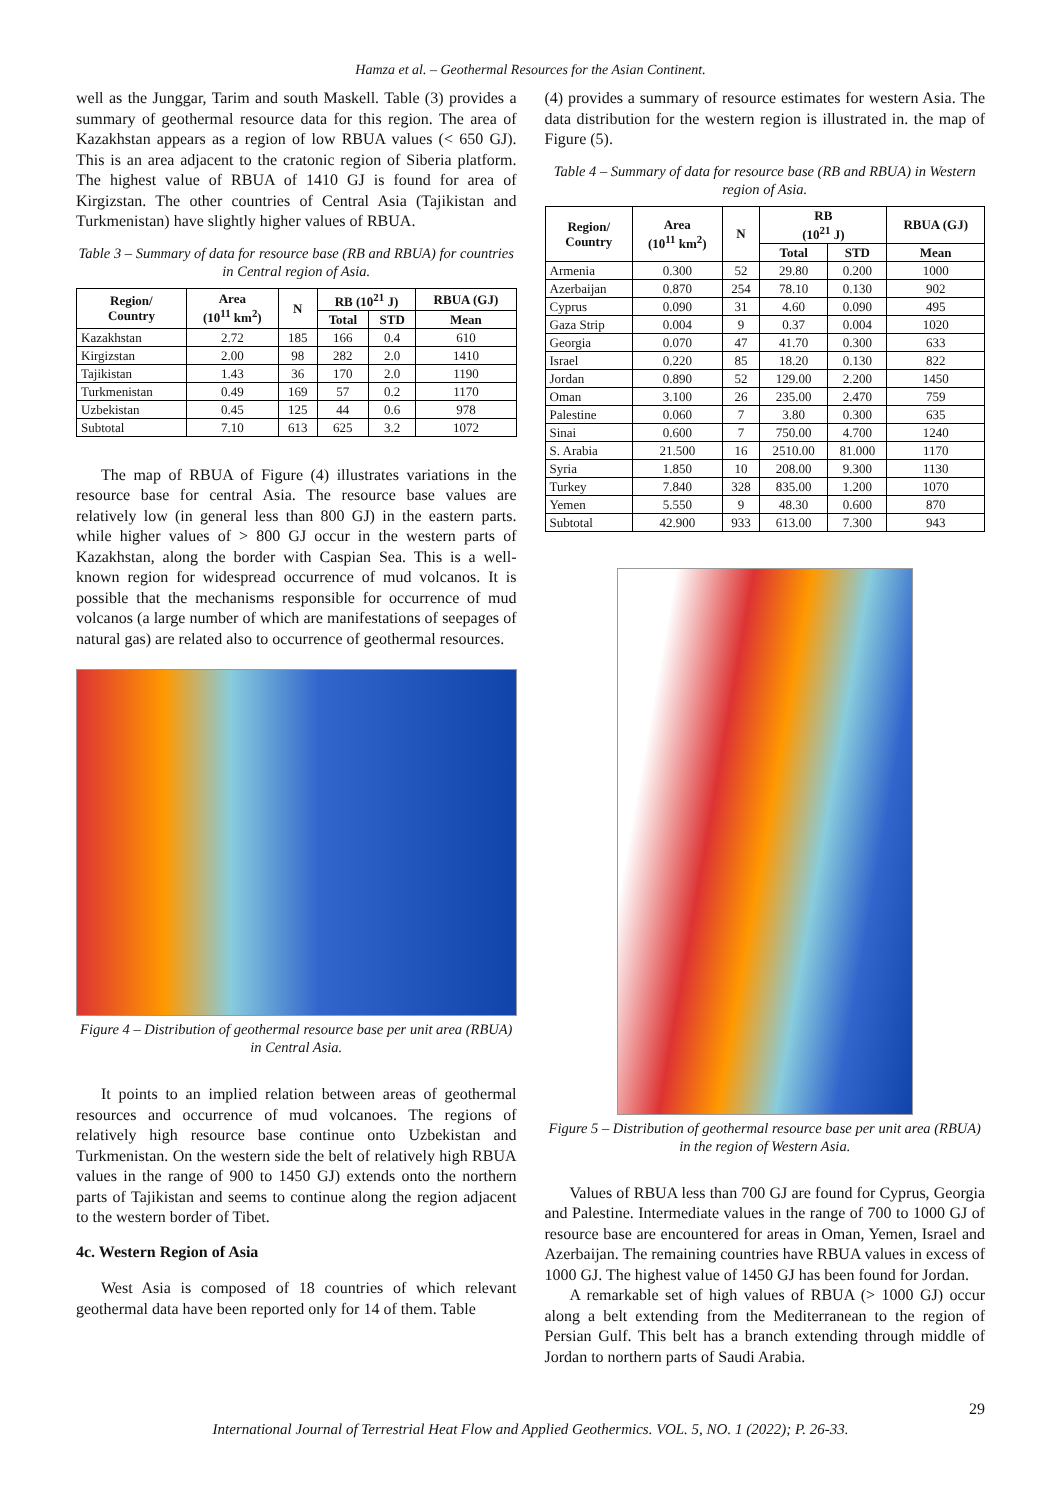Hamza et al. – Geothermal Resources for the Asian Continent.
well as the Junggar, Tarim and south Maskell. Table (3) provides a summary of geothermal resource data for this region. The area of Kazakhstan appears as a region of low RBUA values (< 650 GJ). This is an area adjacent to the cratonic region of Siberia platform. The highest value of RBUA of 1410 GJ is found for area of Kirgizstan. The other countries of Central Asia (Tajikistan and Turkmenistan) have slightly higher values of RBUA.
Table 3 – Summary of data for resource base (RB and RBUA) for countries in Central region of Asia.
| Region/ Country | Area (10<sup>11</sup> km<sup>2</sup>) | N | RB (10<sup>21</sup> J) | | RBUA (GJ) |
| --- | --- | --- | --- | --- | --- |
| | | | Total | STD | Mean |
| Kazakhstan | 2.72 | 185 | 166 | 0.4 | 610 |
| Kirgizstan | 2.00 | 98 | 282 | 2.0 | 1410 |
| Tajikistan | 1.43 | 36 | 170 | 2.0 | 1190 |
| Turkmenistan | 0.49 | 169 | 57 | 0.2 | 1170 |
| Uzbekistan | 0.45 | 125 | 44 | 0.6 | 978 |
| Subtotal | 7.10 | 613 | 625 | 3.2 | 1072 |
The map of RBUA of Figure (4) illustrates variations in the resource base for central Asia. The resource base values are relatively low (in general less than 800 GJ) in the eastern parts. while higher values of > 800 GJ occur in the western parts of Kazakhstan, along the border with Caspian Sea. This is a well-known region for widespread occurrence of mud volcanos. It is possible that the mechanisms responsible for occurrence of mud volcanos (a large number of which are manifestations of seepages of natural gas) are related also to occurrence of geothermal resources.
Figure 4 – Distribution of geothermal resource base per unit area (RBUA) in Central Asia.
It points to an implied relation between areas of geothermal resources and occurrence of mud volcanoes. The regions of relatively high resource base continue onto Uzbekistan and Turkmenistan. On the western side the belt of relatively high RBUA values in the range of 900 to 1450 GJ) extends onto the northern parts of Tajikistan and seems to continue along the region adjacent to the western border of Tibet.
4c. Western Region of Asia
West Asia is composed of 18 countries of which relevant geothermal data have been reported only for 14 of them. Table
(4) provides a summary of resource estimates for western Asia. The data distribution for the western region is illustrated in. the map of Figure (5).
Table 4 – Summary of data for resource base (RB and RBUA) in Western region of Asia.
| Region/ Country | Area (10<sup>11</sup> km<sup>2</sup>) | N | RB (10<sup>21</sup> J) | | RBUA (GJ) |
| --- | --- | --- | --- | --- | --- |
| | | | Total | STD | Mean |
| Armenia | 0.300 | 52 | 29.80 | 0.200 | 1000 |
| Azerbaijan | 0.870 | 254 | 78.10 | 0.130 | 902 |
| Cyprus | 0.090 | 31 | 4.60 | 0.090 | 495 |
| Gaza Strip | 0.004 | 9 | 0.37 | 0.004 | 1020 |
| Georgia | 0.070 | 47 | 41.70 | 0.300 | 633 |
| Israel | 0.220 | 85 | 18.20 | 0.130 | 822 |
| Jordan | 0.890 | 52 | 129.00 | 2.200 | 1450 |
| Oman | 3.100 | 26 | 235.00 | 2.470 | 759 |
| Palestine | 0.060 | 7 | 3.80 | 0.300 | 635 |
| Sinai | 0.600 | 7 | 750.00 | 4.700 | 1240 |
| S. Arabia | 21.500 | 16 | 2510.00 | 81.000 | 1170 |
| Syria | 1.850 | 10 | 208.00 | 9.300 | 1130 |
| Turkey | 7.840 | 328 | 835.00 | 1.200 | 1070 |
| Yemen | 5.550 | 9 | 48.30 | 0.600 | 870 |
| Subtotal | 42.900 | 933 | 613.00 | 7.300 | 943 |
Figure 5 – Distribution of geothermal resource base per unit area (RBUA) in the region of Western Asia.
Values of RBUA less than 700 GJ are found for Cyprus, Georgia and Palestine. Intermediate values in the range of 700 to 1000 GJ of resource base are encountered for areas in Oman, Yemen, Israel and Azerbaijan. The remaining countries have RBUA values in excess of 1000 GJ. The highest value of 1450 GJ has been found for Jordan.
A remarkable set of high values of RBUA (> 1000 GJ) occur along a belt extending from the Mediterranean to the region of Persian Gulf. This belt has a branch extending through middle of Jordan to northern parts of Saudi Arabia.
29
International Journal of Terrestrial Heat Flow and Applied Geothermics. VOL. 5, NO. 1 (2022); P. 26-33.